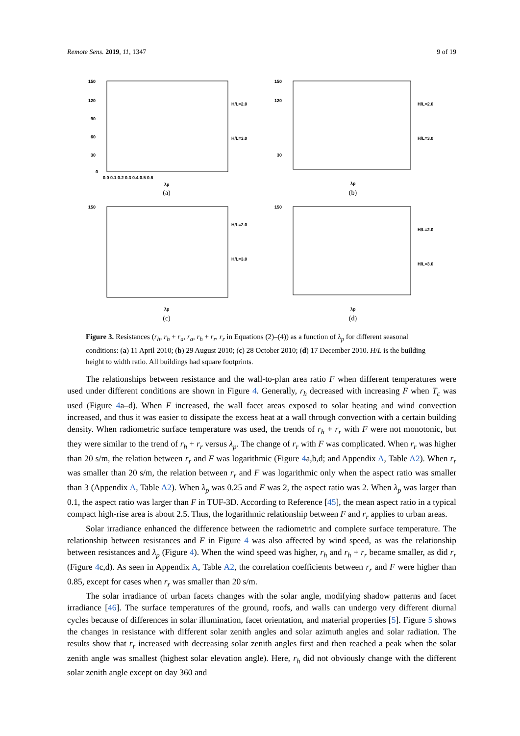Remote Sens. 2019, 11, 1347 9 of 19
150
120
90
60
30
0
0.0 0.1 0.2 0.3 0.4 0.5 0.6
λp
H/L=2.0
H/L=3.0
(a)
150
120
30
H/L=2.0
H/L=3.0
λp
(b)
150
H/L=2.0
H/L=3.0
λp
(c)
150
H/L=2.0
H/L=3.0
λp
(d)
Figure 3. Resistances (r<sub>h</sub>, r<sub>h</sub> + r<sub>a</sub>, r<sub>a</sub>, r<sub>h</sub> + r<sub>r</sub>, r<sub>r</sub> in Equations (2)–(4)) as a function of λ<sub>p</sub> for different seasonal conditions: (a) 11 April 2010; (b) 29 August 2010; (c) 28 October 2010; (d) 17 December 2010. H/L is the building height to width ratio. All buildings had square footprints.
The relationships between resistance and the wall-to-plan area ratio F when different temperatures were used under different conditions are shown in Figure 4. Generally, r<sub>h</sub> decreased with increasing F when T<sub>c</sub> was used (Figure 4a–d). When F increased, the wall facet areas exposed to solar heating and wind convection increased, and thus it was easier to dissipate the excess heat at a wall through convection with a certain building density. When radiometric surface temperature was used, the trends of r<sub>h</sub> + r<sub>r</sub> with F were not monotonic, but they were similar to the trend of r<sub>h</sub> + r<sub>r</sub> versus λ<sub>p</sub>. The change of r<sub>r</sub> with F was complicated. When r<sub>r</sub> was higher than 20 s/m, the relation between r<sub>r</sub> and F was logarithmic (Figure 4a,b,d; and Appendix A, Table A2). When r<sub>r</sub> was smaller than 20 s/m, the relation between r<sub>r</sub> and F was logarithmic only when the aspect ratio was smaller than 3 (Appendix A, Table A2). When λ<sub>p</sub> was 0.25 and F was 2, the aspect ratio was 2. When λ<sub>p</sub> was larger than 0.1, the aspect ratio was larger than F in TUF-3D. According to Reference [45], the mean aspect ratio in a typical compact high-rise area is about 2.5. Thus, the logarithmic relationship between F and r<sub>r</sub> applies to urban areas.
Solar irradiance enhanced the difference between the radiometric and complete surface temperature. The relationship between resistances and F in Figure 4 was also affected by wind speed, as was the relationship between resistances and λ<sub>p</sub> (Figure 4). When the wind speed was higher, r<sub>h</sub> and r<sub>h</sub> + r<sub>r</sub> became smaller, as did r<sub>r</sub> (Figure 4c,d). As seen in Appendix A, Table A2, the correlation coefficients between r<sub>r</sub> and F were higher than 0.85, except for cases when r<sub>r</sub> was smaller than 20 s/m.
The solar irradiance of urban facets changes with the solar angle, modifying shadow patterns and facet irradiance [46]. The surface temperatures of the ground, roofs, and walls can undergo very different diurnal cycles because of differences in solar illumination, facet orientation, and material properties [5]. Figure 5 shows the changes in resistance with different solar zenith angles and solar azimuth angles and solar radiation. The results show that r<sub>r</sub> increased with decreasing solar zenith angles first and then reached a peak when the solar zenith angle was smallest (highest solar elevation angle). Here, r<sub>h</sub> did not obviously change with the different solar zenith angle except on day 360 and